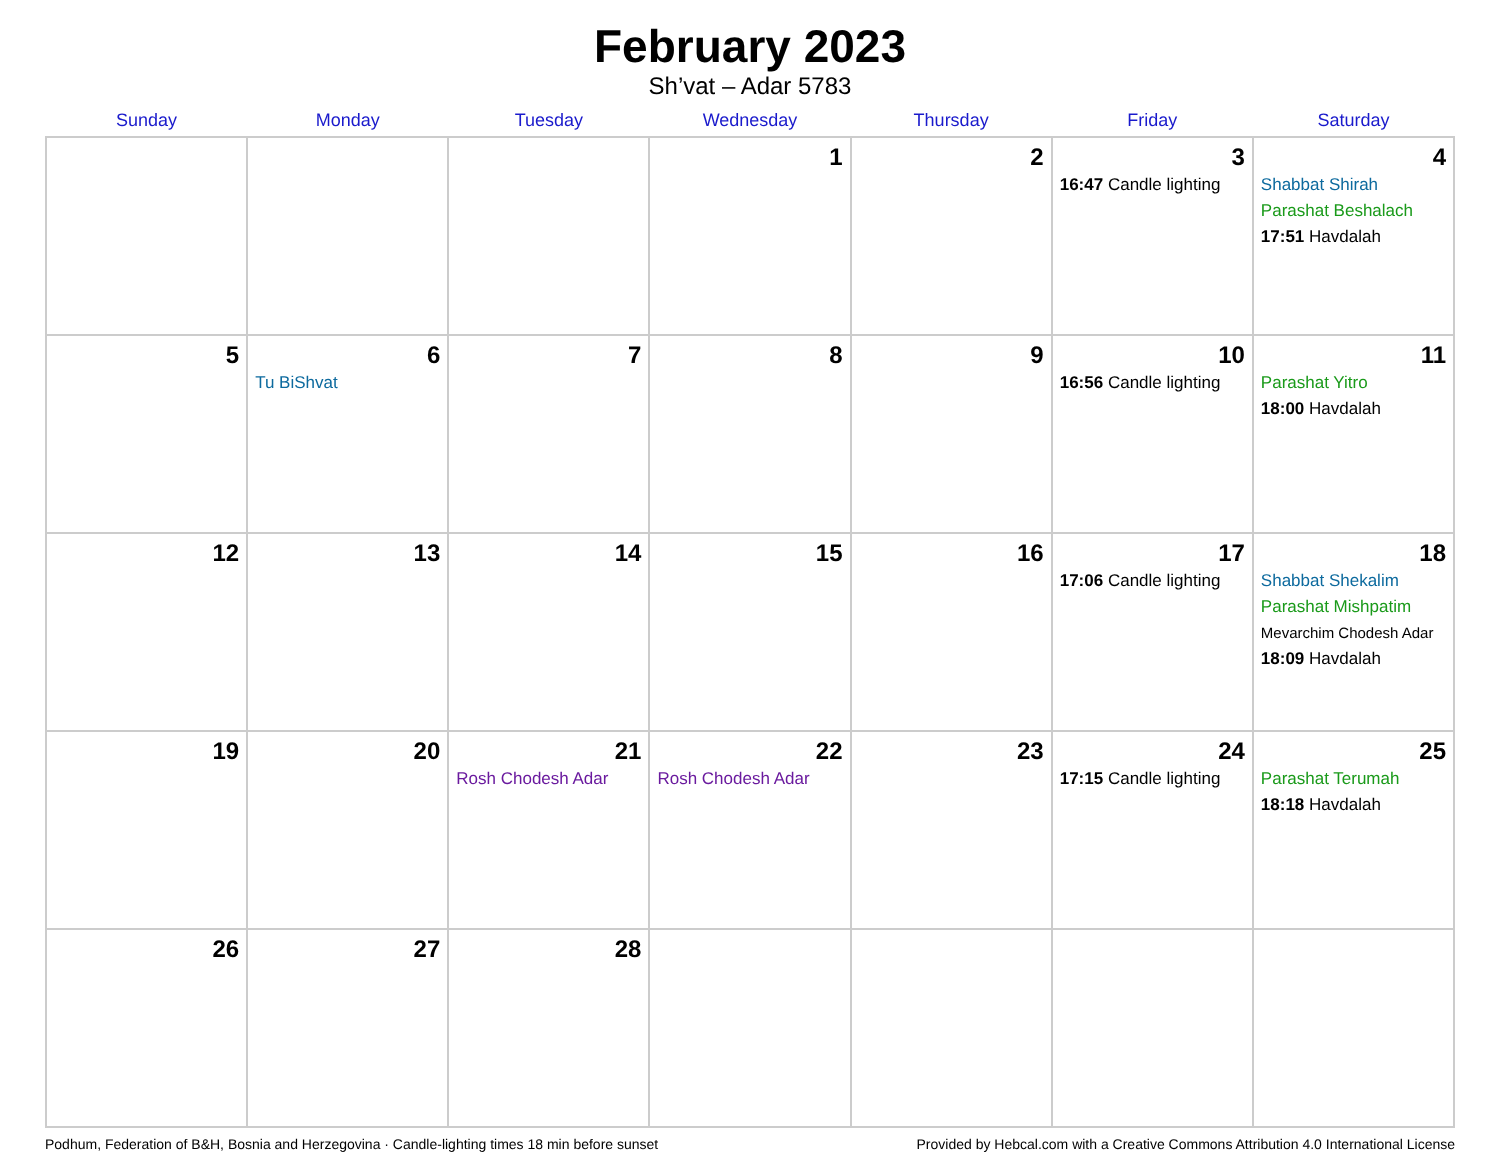February 2023
Sh’vat – Adar 5783
| Sunday | Monday | Tuesday | Wednesday | Thursday | Friday | Saturday |
| --- | --- | --- | --- | --- | --- | --- |
| | | | 1 | 2 | 3 16:47 Candle lighting | 4 Shabbat Shirah Parashat Beshalach 17:51 Havdalah |
| 5 | 6 Tu BiShvat | 7 | 8 | 9 | 10 16:56 Candle lighting | 11 Parashat Yitro 18:00 Havdalah |
| 12 | 13 | 14 | 15 | 16 | 17 17:06 Candle lighting | 18 Shabbat Shekalim Parashat Mishpatim Mevarchim Chodesh Adar 18:09 Havdalah |
| 19 | 20 | 21 Rosh Chodesh Adar | 22 Rosh Chodesh Adar | 23 | 24 17:15 Candle lighting | 25 Parashat Terumah 18:18 Havdalah |
| 26 | 27 | 28 | | | | |
Podhum, Federation of B&H, Bosnia and Herzegovina · Candle-lighting times 18 min before sunset Provided by Hebcal.com with a Creative Commons Attribution 4.0 International License